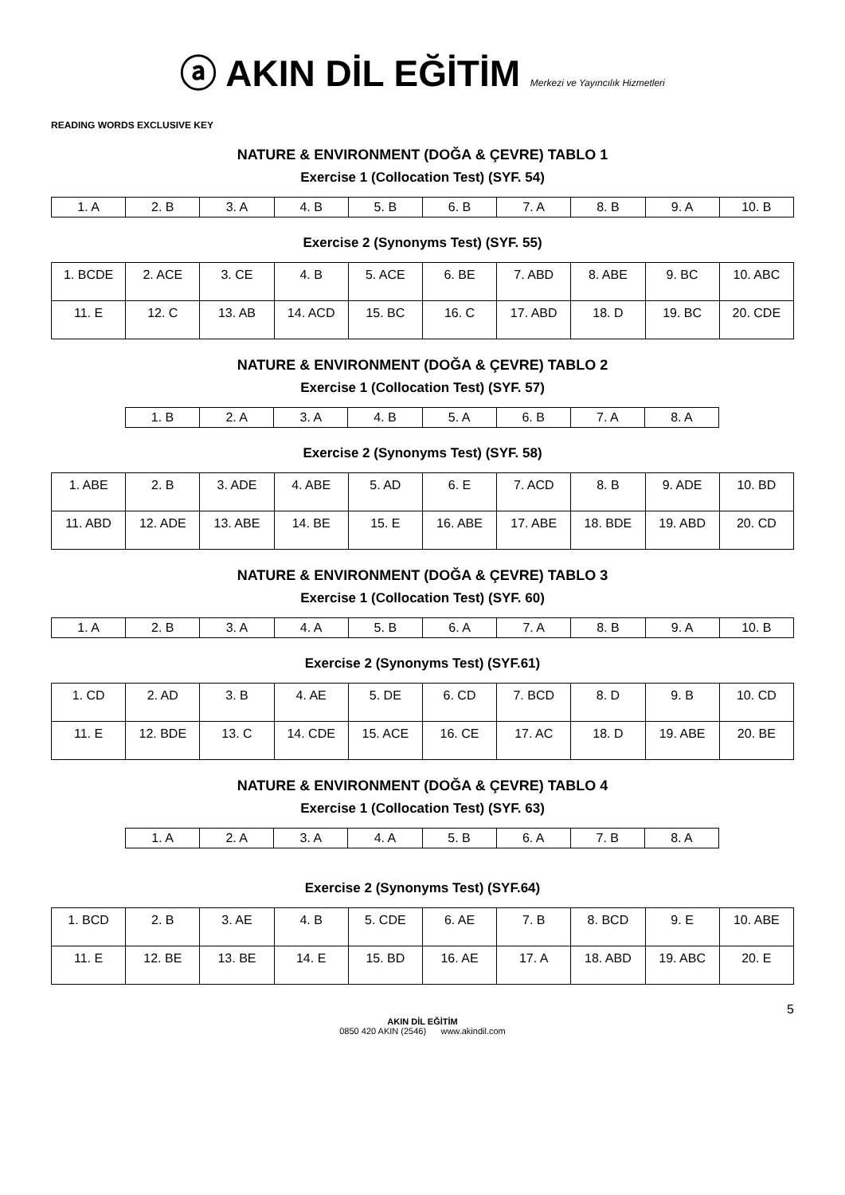ⓐ AKIN DİL EĞİTİM Merkezi ve Yayıncılık Hizmetleri
READING WORDS EXCLUSIVE KEY
NATURE & ENVIRONMENT (DOĞA & ÇEVRE) TABLO 1
Exercise 1 (Collocation Test) (SYF. 54)
| 1. A | 2. B | 3. A | 4. B | 5. B | 6. B | 7. A | 8. B | 9. A | 10. B |
Exercise 2 (Synonyms Test) (SYF. 55)
| 1. BCDE | 2. ACE | 3. CE | 4. B | 5. ACE | 6. BE | 7. ABD | 8. ABE | 9. BC | 10. ABC |
| 11. E | 12. C | 13. AB | 14. ACD | 15. BC | 16. C | 17. ABD | 18. D | 19. BC | 20. CDE |
NATURE & ENVIRONMENT (DOĞA & ÇEVRE) TABLO 2
Exercise 1 (Collocation Test) (SYF. 57)
| 1. B | 2. A | 3. A | 4. B | 5. A | 6. B | 7. A | 8. A |
Exercise 2 (Synonyms Test) (SYF. 58)
| 1. ABE | 2. B | 3. ADE | 4. ABE | 5. AD | 6. E | 7. ACD | 8. B | 9. ADE | 10. BD |
| 11. ABD | 12. ADE | 13. ABE | 14. BE | 15. E | 16. ABE | 17. ABE | 18. BDE | 19. ABD | 20. CD |
NATURE & ENVIRONMENT (DOĞA & ÇEVRE) TABLO 3
Exercise 1 (Collocation Test) (SYF. 60)
| 1. A | 2. B | 3. A | 4. A | 5. B | 6. A | 7. A | 8. B | 9. A | 10. B |
Exercise 2 (Synonyms Test) (SYF.61)
| 1. CD | 2. AD | 3. B | 4. AE | 5. DE | 6. CD | 7. BCD | 8. D | 9. B | 10. CD |
| 11. E | 12. BDE | 13. C | 14. CDE | 15. ACE | 16. CE | 17. AC | 18. D | 19. ABE | 20. BE |
NATURE & ENVIRONMENT (DOĞA & ÇEVRE) TABLO 4
Exercise 1 (Collocation Test) (SYF. 63)
| 1. A | 2. A | 3. A | 4. A | 5. B | 6. A | 7. B | 8. A |
Exercise 2 (Synonyms Test) (SYF.64)
| 1. BCD | 2. B | 3. AE | 4. B | 5. CDE | 6. AE | 7. B | 8. BCD | 9. E | 10. ABE |
| 11. E | 12. BE | 13. BE | 14. E | 15. BD | 16. AE | 17. A | 18. ABD | 19. ABC | 20. E |
5
AKIN DİL EĞİTİM
0850 420 AKIN (2546) www.akindil.com